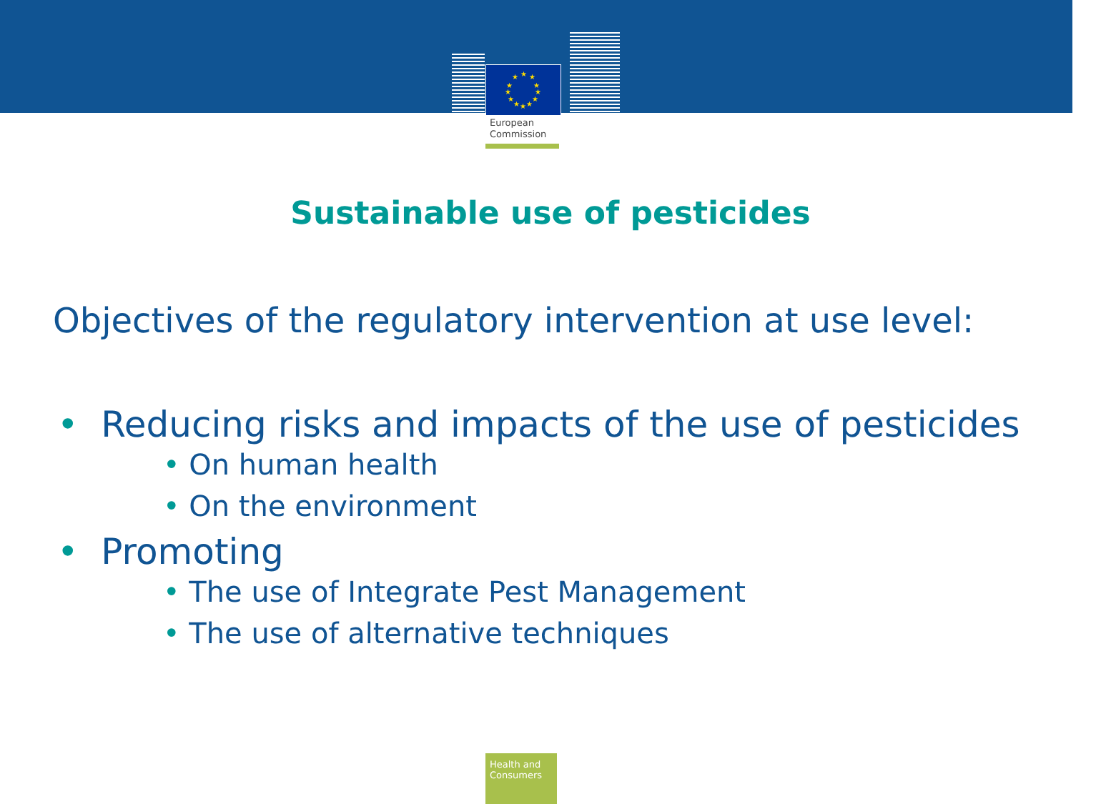★
★
★
★
★
★
★
★
★
★
★
★
European
Commission
Sustainable use of pesticides
Objectives of the regulatory intervention at use level:
• Reducing risks and impacts of the use of pesticides
• On human health
• On the environment
• Promoting
• The use of Integrate Pest Management
• The use of alternative techniques
Health and
Consumers